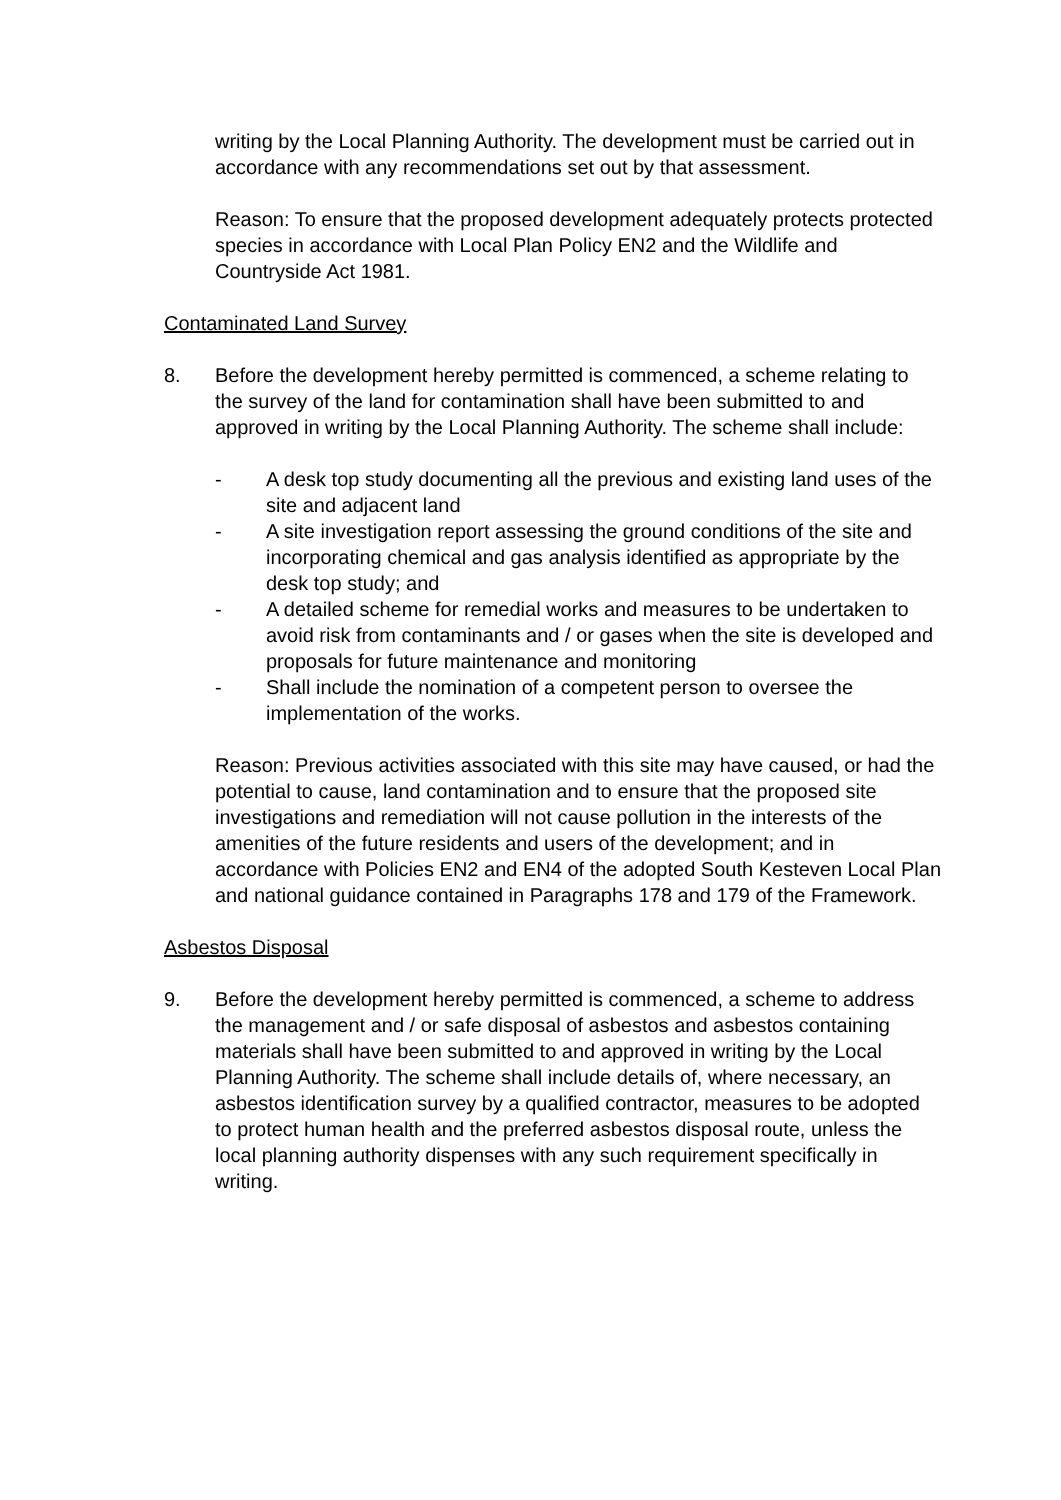writing by the Local Planning Authority. The development must be carried out in accordance with any recommendations set out by that assessment.
Reason: To ensure that the proposed development adequately protects protected species in accordance with Local Plan Policy EN2 and the Wildlife and Countryside Act 1981.
Contaminated Land Survey
8. Before the development hereby permitted is commenced, a scheme relating to the survey of the land for contamination shall have been submitted to and approved in writing by the Local Planning Authority. The scheme shall include:
- A desk top study documenting all the previous and existing land uses of the site and adjacent land
- A site investigation report assessing the ground conditions of the site and incorporating chemical and gas analysis identified as appropriate by the desk top study; and
- A detailed scheme for remedial works and measures to be undertaken to avoid risk from contaminants and / or gases when the site is developed and proposals for future maintenance and monitoring
- Shall include the nomination of a competent person to oversee the implementation of the works.
Reason: Previous activities associated with this site may have caused, or had the potential to cause, land contamination and to ensure that the proposed site investigations and remediation will not cause pollution in the interests of the amenities of the future residents and users of the development; and in accordance with Policies EN2 and EN4 of the adopted South Kesteven Local Plan and national guidance contained in Paragraphs 178 and 179 of the Framework.
Asbestos Disposal
9. Before the development hereby permitted is commenced, a scheme to address the management and / or safe disposal of asbestos and asbestos containing materials shall have been submitted to and approved in writing by the Local Planning Authority. The scheme shall include details of, where necessary, an asbestos identification survey by a qualified contractor, measures to be adopted to protect human health and the preferred asbestos disposal route, unless the local planning authority dispenses with any such requirement specifically in writing.